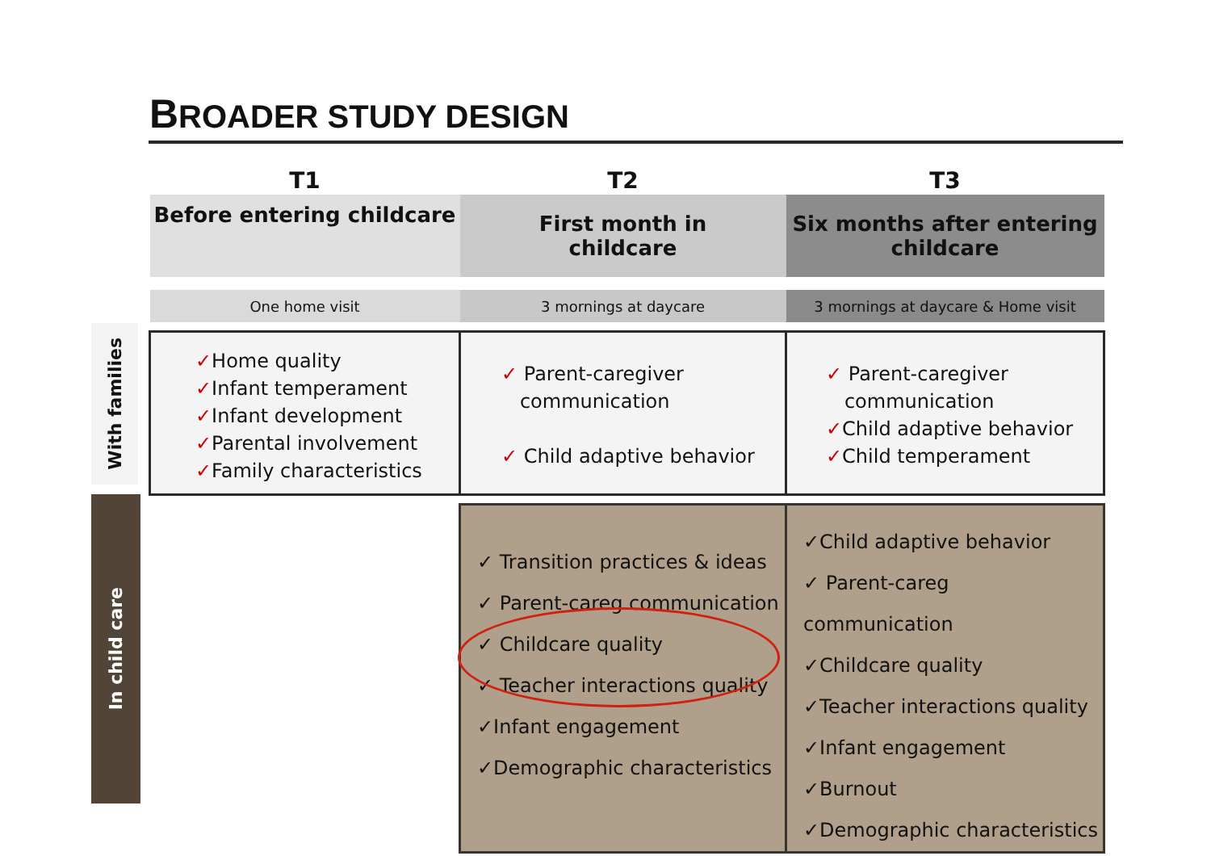BROADER STUDY DESIGN
With families
In child care
| T1 | T2 | T3 |
| --- | --- | --- |
| Before entering childcare | First month in childcare | Six months after entering childcare |
| One home visit | 3 mornings at daycare | 3 mornings at daycare & Home visit |
| ✓ Home quality ✓ Infant temperament ✓ Infant development ✓ Parental involvement ✓ Family characteristics | ✓ Parent-caregiver communication ✓ Child adaptive behavior | ✓ Parent-caregiver communication ✓ Child adaptive behavior ✓ Child temperament |
| | ✓ Transition practices & ideas ✓ Parent-careg communication ✓ Childcare quality ✓ Teacher interactions quality ✓Infant engagement ✓Demographic characteristics | ✓Child adaptive behavior ✓ Parent-careg communication ✓Childcare quality ✓Teacher interactions quality ✓Infant engagement ✓Burnout ✓Demographic characteristics |